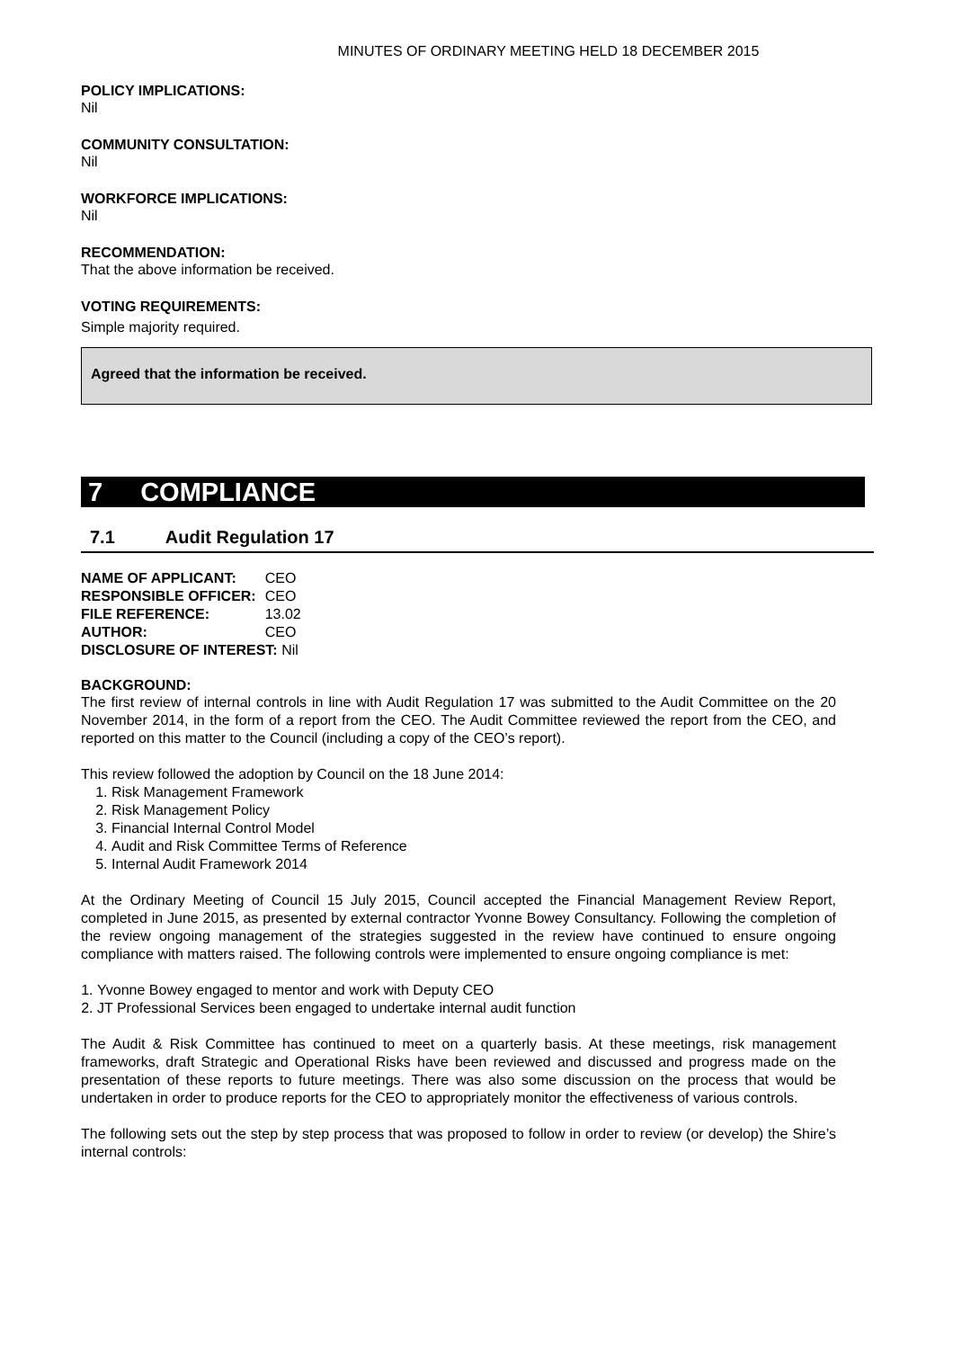MINUTES OF ORDINARY MEETING HELD 18 DECEMBER 2015
POLICY IMPLICATIONS:
Nil
COMMUNITY CONSULTATION:
Nil
WORKFORCE IMPLICATIONS:
Nil
RECOMMENDATION:
That the above information be received.
VOTING REQUIREMENTS:
Simple majority required.
Agreed that the information be received.
7 COMPLIANCE
7.1 Audit Regulation 17
| NAME OF APPLICANT: | CEO |
| RESPONSIBLE OFFICER: | CEO |
| FILE REFERENCE: | 13.02 |
| AUTHOR: | CEO |
| DISCLOSURE OF INTEREST: Nil | |
BACKGROUND:
The first review of internal controls in line with Audit Regulation 17 was submitted to the Audit Committee on the 20 November 2014, in the form of a report from the CEO. The Audit Committee reviewed the report from the CEO, and reported on this matter to the Council (including a copy of the CEO’s report).
This review followed the adoption by Council on the 18 June 2014:
1. Risk Management Framework
2. Risk Management Policy
3. Financial Internal Control Model
4. Audit and Risk Committee Terms of Reference
5. Internal Audit Framework 2014
At the Ordinary Meeting of Council 15 July 2015, Council accepted the Financial Management Review Report, completed in June 2015, as presented by external contractor Yvonne Bowey Consultancy. Following the completion of the review ongoing management of the strategies suggested in the review have continued to ensure ongoing compliance with matters raised. The following controls were implemented to ensure ongoing compliance is met:
1. Yvonne Bowey engaged to mentor and work with Deputy CEO
2. JT Professional Services been engaged to undertake internal audit function
The Audit & Risk Committee has continued to meet on a quarterly basis. At these meetings, risk management frameworks, draft Strategic and Operational Risks have been reviewed and discussed and progress made on the presentation of these reports to future meetings. There was also some discussion on the process that would be undertaken in order to produce reports for the CEO to appropriately monitor the effectiveness of various controls.
The following sets out the step by step process that was proposed to follow in order to review (or develop) the Shire’s internal controls: